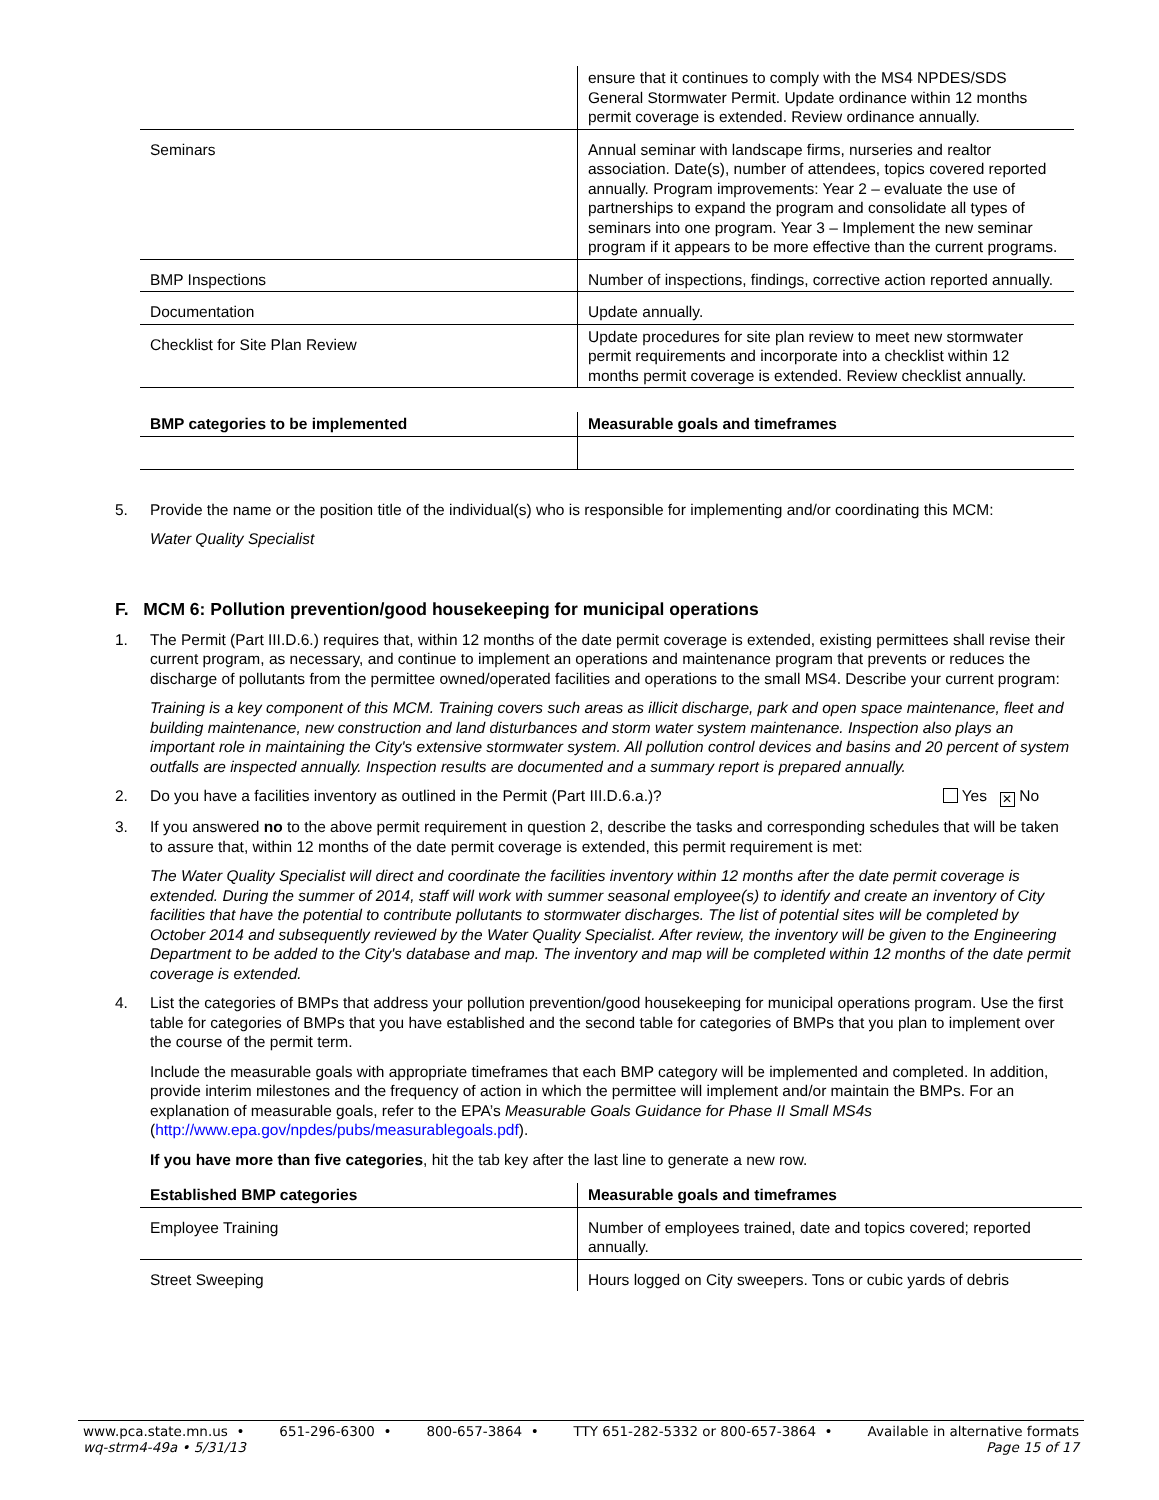| | ensure that it continues to comply with the MS4 NPDES/SDS General Stormwater Permit. Update ordinance within 12 months permit coverage is extended. Review ordinance annually. |
| Seminars | Annual seminar with landscape firms, nurseries and realtor association. Date(s), number of attendees, topics covered reported annually. Program improvements: Year 2 – evaluate the use of partnerships to expand the program and consolidate all types of seminars into one program. Year 3 – Implement the new seminar program if it appears to be more effective than the current programs. |
| BMP Inspections | Number of inspections, findings, corrective action reported annually. |
| Documentation | Update annually. |
| Checklist for Site Plan Review | Update procedures for site plan review to meet new stormwater permit requirements and incorporate into a checklist within 12 months permit coverage is extended. Review checklist annually. |
| BMP categories to be implemented | Measurable goals and timeframes |
| --- | --- |
5. Provide the name or the position title of the individual(s) who is responsible for implementing and/or coordinating this MCM:
Water Quality Specialist
F. MCM 6: Pollution prevention/good housekeeping for municipal operations
1. The Permit (Part III.D.6.) requires that, within 12 months of the date permit coverage is extended, existing permittees shall revise their current program, as necessary, and continue to implement an operations and maintenance program that prevents or reduces the discharge of pollutants from the permittee owned/operated facilities and operations to the small MS4. Describe your current program:
Training is a key component of this MCM. Training covers such areas as illicit discharge, park and open space maintenance, fleet and building maintenance, new construction and land disturbances and storm water system maintenance. Inspection also plays an important role in maintaining the City's extensive stormwater system. All pollution control devices and basins and 20 percent of system outfalls are inspected annually. Inspection results are documented and a summary report is prepared annually.
2. Do you have a facilities inventory as outlined in the Permit (Part III.D.6.a.)? Yes ✕ No
3. If you answered no to the above permit requirement in question 2, describe the tasks and corresponding schedules that will be taken to assure that, within 12 months of the date permit coverage is extended, this permit requirement is met:
The Water Quality Specialist will direct and coordinate the facilities inventory within 12 months after the date permit coverage is extended. During the summer of 2014, staff will work with summer seasonal employee(s) to identify and create an inventory of City facilities that have the potential to contribute pollutants to stormwater discharges. The list of potential sites will be completed by October 2014 and subsequently reviewed by the Water Quality Specialist. After review, the inventory will be given to the Engineering Department to be added to the City's database and map. The inventory and map will be completed within 12 months of the date permit coverage is extended.
4. List the categories of BMPs that address your pollution prevention/good housekeeping for municipal operations program. Use the first table for categories of BMPs that you have established and the second table for categories of BMPs that you plan to implement over the course of the permit term.
Include the measurable goals with appropriate timeframes that each BMP category will be implemented and completed. In addition, provide interim milestones and the frequency of action in which the permittee will implement and/or maintain the BMPs. For an explanation of measurable goals, refer to the EPA’s Measurable Goals Guidance for Phase II Small MS4s (http://www.epa.gov/npdes/pubs/measurablegoals.pdf).
If you have more than five categories, hit the tab key after the last line to generate a new row.
| Established BMP categories | Measurable goals and timeframes |
| --- | --- |
| Employee Training | Number of employees trained, date and topics covered; reported annually. |
| Street Sweeping | Hours logged on City sweepers. Tons or cubic yards of debris |
www.pca.state.mn.us • 651-296-6300 • 800-657-3864 • TTY 651-282-5332 or 800-657-3864 • Available in alternative formats
wq-strm4-49a • 5/31/13 Page 15 of 17